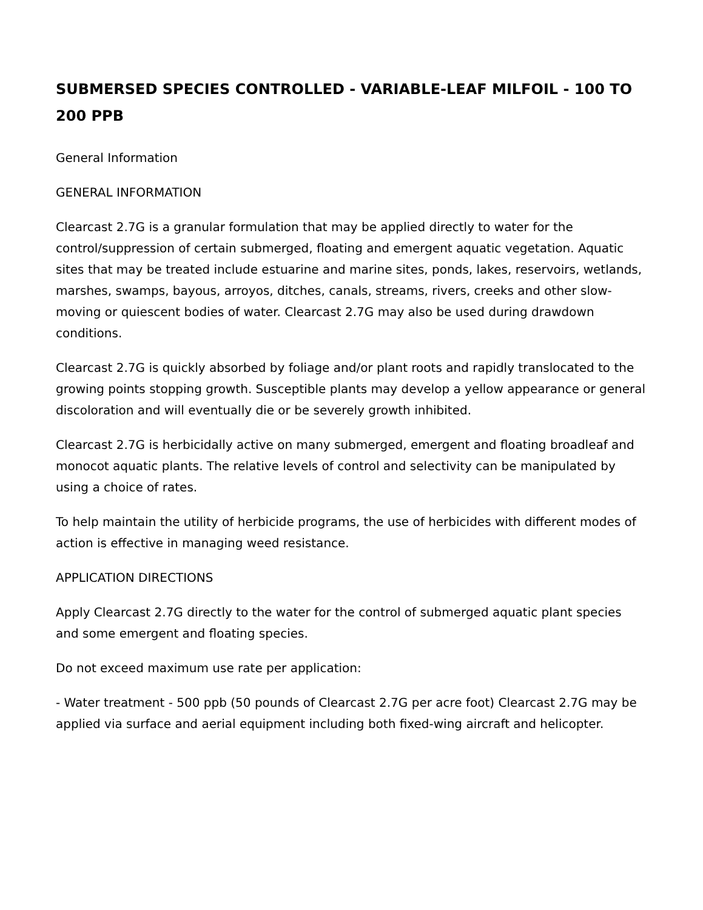SUBMERSED SPECIES CONTROLLED - VARIABLE-LEAF MILFOIL - 100 TO 200 PPB
General Information
GENERAL INFORMATION
Clearcast 2.7G is a granular formulation that may be applied directly to water for the control/suppression of certain submerged, floating and emergent aquatic vegetation. Aquatic sites that may be treated include estuarine and marine sites, ponds, lakes, reservoirs, wetlands, marshes, swamps, bayous, arroyos, ditches, canals, streams, rivers, creeks and other slow-moving or quiescent bodies of water. Clearcast 2.7G may also be used during drawdown conditions.
Clearcast 2.7G is quickly absorbed by foliage and/or plant roots and rapidly translocated to the growing points stopping growth. Susceptible plants may develop a yellow appearance or general discoloration and will eventually die or be severely growth inhibited.
Clearcast 2.7G is herbicidally active on many submerged, emergent and floating broadleaf and monocot aquatic plants. The relative levels of control and selectivity can be manipulated by using a choice of rates.
To help maintain the utility of herbicide programs, the use of herbicides with different modes of action is effective in managing weed resistance.
APPLICATION DIRECTIONS
Apply Clearcast 2.7G directly to the water for the control of submerged aquatic plant species and some emergent and floating species.
Do not exceed maximum use rate per application:
- Water treatment - 500 ppb (50 pounds of Clearcast 2.7G per acre foot) Clearcast 2.7G may be applied via surface and aerial equipment including both fixed-wing aircraft and helicopter.